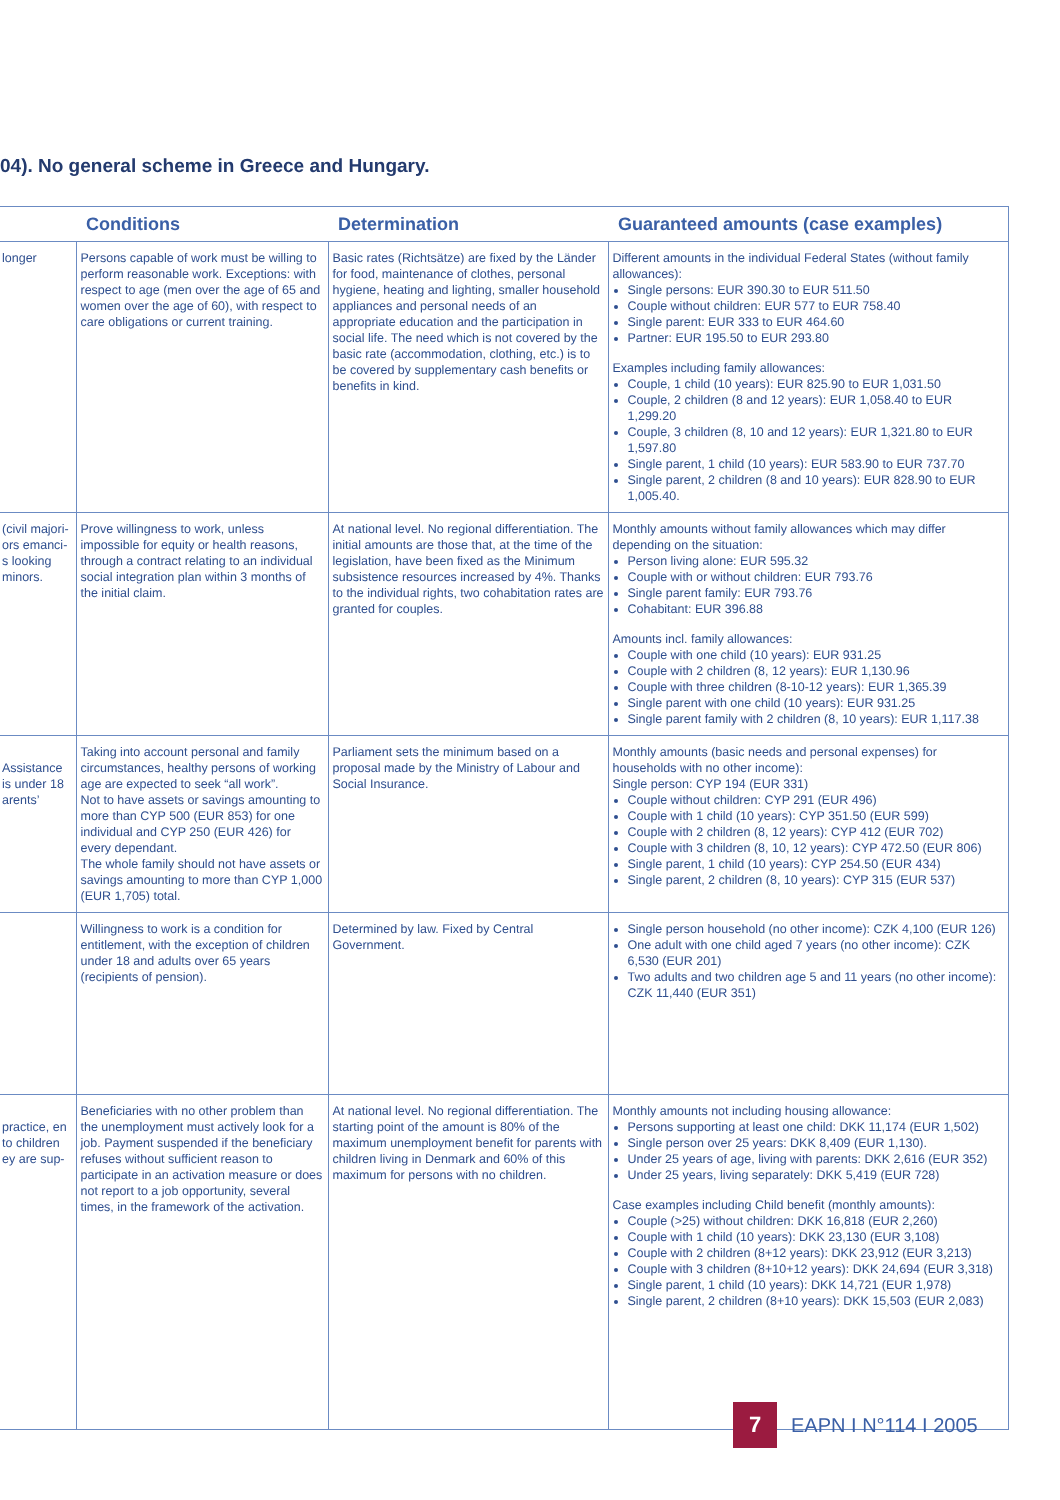04). No general scheme in Greece and Hungary.
| | Conditions | Determination | Guaranteed amounts (case examples) |
| --- | --- | --- | --- |
| longer | Persons capable of work must be willing to perform reasonable work. Exceptions: with respect to age (men over the age of 65 and women over the age of 60), with respect to care obligations or current training. | Basic rates (Richtsätze) are fixed by the Länder for food, maintenance of clothes, personal hygiene, heating and lighting, smaller household appliances and personal needs of an appropriate education and the participation in social life. The need which is not covered by the basic rate (accommodation, clothing, etc.) is to be covered by supplementary cash benefits or benefits in kind. | Different amounts in the individual Federal States (without family allowances): Single persons: EUR 390.30 to EUR 511.50 Couple without children: EUR 577 to EUR 758.40 Single parent: EUR 333 to EUR 464.60 Partner: EUR 195.50 to EUR 293.80 Examples including family allowances: Couple, 1 child (10 years): EUR 825.90 to EUR 1,031.50 Couple, 2 children (8 and 12 years): EUR 1,058.40 to EUR 1,299.20 Couple, 3 children (8, 10 and 12 years): EUR 1,321.80 to EUR 1,597.80 Single parent, 1 child (10 years): EUR 583.90 to EUR 737.70 Single parent, 2 children (8 and 10 years): EUR 828.90 to EUR 1,005.40. |
| (civil majori- ors emanci- s looking minors. | Prove willingness to work, unless impossible for equity or health reasons, through a contract relating to an individual social integration plan within 3 months of the initial claim. | At national level. No regional differentiation. The initial amounts are those that, at the time of the legislation, have been fixed as the Minimum subsistence resources increased by 4%. Thanks to the individual rights, two cohabitation rates are granted for couples. | Monthly amounts without family allowances which may differ depending on the situation: Person living alone: EUR 595.32 Couple with or without children: EUR 793.76 Single parent family: EUR 793.76 Cohabitant: EUR 396.88 Amounts incl. family allowances: Couple with one child (10 years): EUR 931.25 Couple with 2 children (8, 12 years): EUR 1,130.96 Couple with three children (8-10-12 years): EUR 1,365.39 Single parent with one child (10 years): EUR 931.25 Single parent family with 2 children (8, 10 years): EUR 1,117.38 |
| Assistance is under 18 arents’ | Taking into account personal and family circumstances, healthy persons of working age are expected to seek “all work”. Not to have assets or savings amounting to more than CYP 500 (EUR 853) for one individual and CYP 250 (EUR 426) for every dependant. The whole family should not have assets or savings amounting to more than CYP 1,000 (EUR 1,705) total. | Parliament sets the minimum based on a proposal made by the Ministry of Labour and Social Insurance. | Monthly amounts (basic needs and personal expenses) for households with no other income): Single person: CYP 194 (EUR 331) Couple without children: CYP 291 (EUR 496) Couple with 1 child (10 years): CYP 351.50 (EUR 599) Couple with 2 children (8, 12 years): CYP 412 (EUR 702) Couple with 3 children (8, 10, 12 years): CYP 472.50 (EUR 806) Single parent, 1 child (10 years): CYP 254.50 (EUR 434) Single parent, 2 children (8, 10 years): CYP 315 (EUR 537) |
| | Willingness to work is a condition for entitlement, with the exception of children under 18 and adults over 65 years (recipients of pension). | Determined by law. Fixed by Central Government. | Single person household (no other income): CZK 4,100 (EUR 126) One adult with one child aged 7 years (no other income): CZK 6,530 (EUR 201) Two adults and two children age 5 and 11 years (no other income): CZK 11,440 (EUR 351) |
| practice, en to children ey are sup- | Beneficiaries with no other problem than the unemployment must actively look for a job. Payment suspended if the beneficiary refuses without sufficient reason to participate in an activation measure or does not report to a job opportunity, several times, in the framework of the activation. | At national level. No regional differentiation. The starting point of the amount is 80% of the maximum unemployment benefit for parents with children living in Denmark and 60% of this maximum for persons with no children. | Monthly amounts not including housing allowance: Persons supporting at least one child: DKK 11,174 (EUR 1,502) Single person over 25 years: DKK 8,409 (EUR 1,130). Under 25 years of age, living with parents: DKK 2,616 (EUR 352) Under 25 years, living separately: DKK 5,419 (EUR 728) Case examples including Child benefit (monthly amounts): Couple (>25) without children: DKK 16,818 (EUR 2,260) Couple with 1 child (10 years): DKK 23,130 (EUR 3,108) Couple with 2 children (8+12 years): DKK 23,912 (EUR 3,213) Couple with 3 children (8+10+12 years): DKK 24,694 (EUR 3,318) Single parent, 1 child (10 years): DKK 14,721 (EUR 1,978) Single parent, 2 children (8+10 years): DKK 15,503 (EUR 2,083) |
7
EAPN I N°114 I 2005